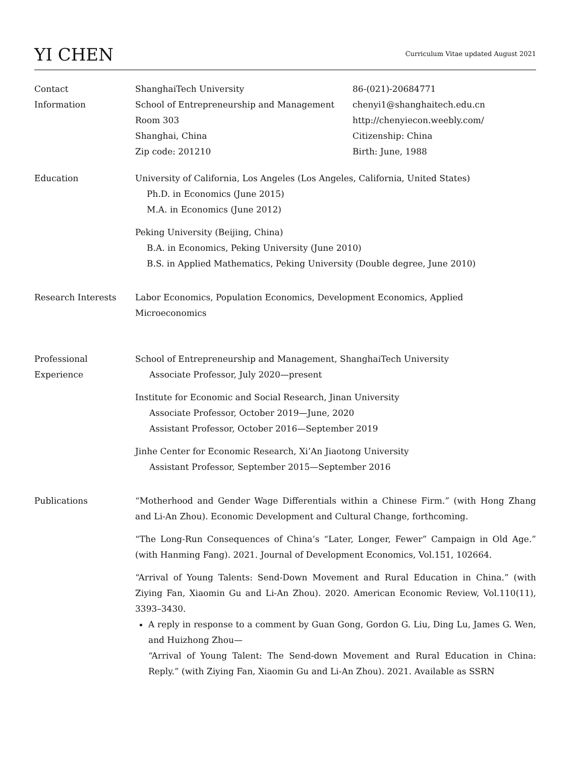YI CHEN
Curriculum Vitae updated August 2021
Contact
Information
ShanghaiTech University
School of Entrepreneurship and Management
Room 303
Shanghai, China
Zip code: 201210
86-(021)-20684771
chenyi1@shanghaitech.edu.cn
http://chenyiecon.weebly.com/
Citizenship: China
Birth: June, 1988
Education University of California, Los Angeles (Los Angeles, California, United States)
Ph.D. in Economics (June 2015)
M.A. in Economics (June 2012)
Peking University (Beijing, China)
B.A. in Economics, Peking University (June 2010)
B.S. in Applied Mathematics, Peking University (Double degree, June 2010)
Research Interests Labor Economics, Population Economics, Development Economics, Applied Microeconomics
Professional
Experience
School of Entrepreneurship and Management, ShanghaiTech University
Associate Professor, July 2020—present
Institute for Economic and Social Research, Jinan University
Associate Professor, October 2019—June, 2020
Assistant Professor, October 2016—September 2019
Jinhe Center for Economic Research, Xi’An Jiaotong University
Assistant Professor, September 2015—September 2016
Publications “Motherhood and Gender Wage Differentials within a Chinese Firm.” (with Hong Zhang and Li-An Zhou). Economic Development and Cultural Change, forthcoming.
“The Long-Run Consequences of China’s “Later, Longer, Fewer” Campaign in Old Age.” (with Hanming Fang). 2021. Journal of Development Economics, Vol.151, 102664.
“Arrival of Young Talents: Send-Down Movement and Rural Education in China.” (with Ziying Fan, Xiaomin Gu and Li-An Zhou). 2020. American Economic Review, Vol.110(11), 3393–3430.
A reply in response to a comment by Guan Gong, Gordon G. Liu, Ding Lu, James G. Wen, and Huizhong Zhou—
“Arrival of Young Talent: The Send-down Movement and Rural Education in China: Reply.” (with Ziying Fan, Xiaomin Gu and Li-An Zhou). 2021. Available as SSRN